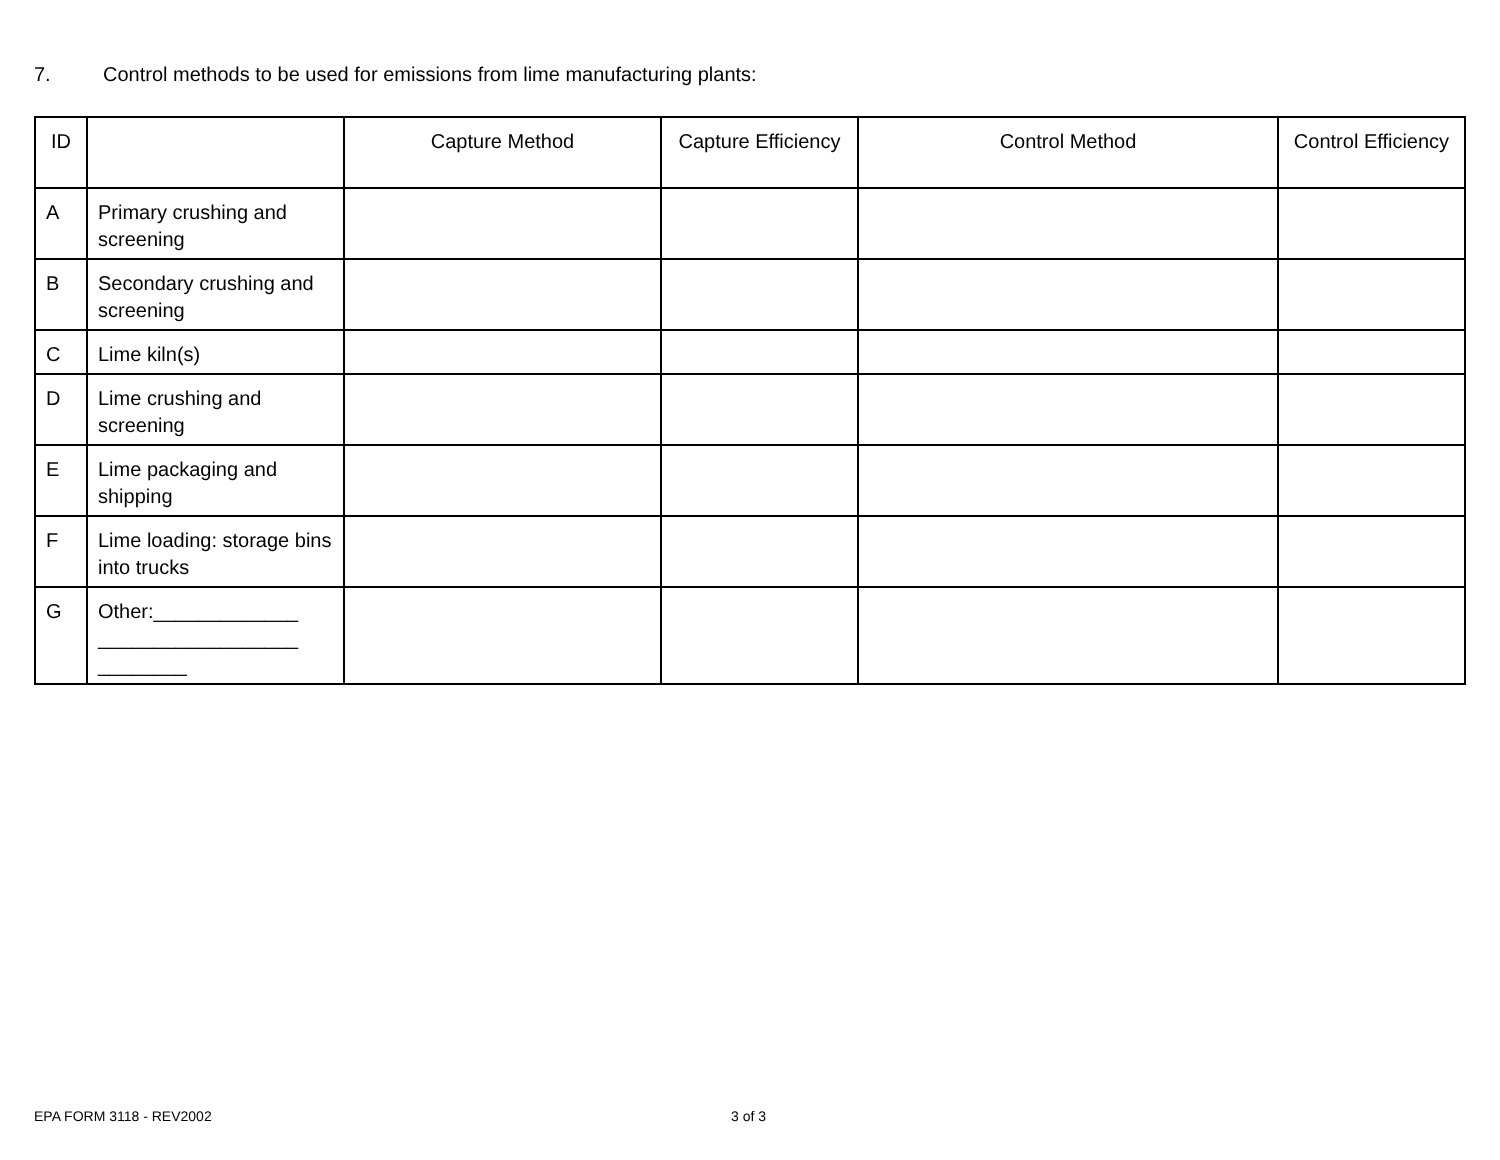7. Control methods to be used for emissions from lime manufacturing plants:
| ID | | Capture Method | Capture Efficiency | Control Method | Control Efficiency |
| --- | --- | --- | --- | --- | --- |
| A | Primary crushing and screening | | | | |
| B | Secondary crushing and screening | | | | |
| C | Lime kiln(s) | | | | |
| D | Lime crushing and screening | | | | |
| E | Lime packaging and shipping | | | | |
| F | Lime loading: storage bins into trucks | | | | |
| G | Other:_____________ __________________ ________ | | | | |
EPA FORM 3118 - REV2002 3 of 3